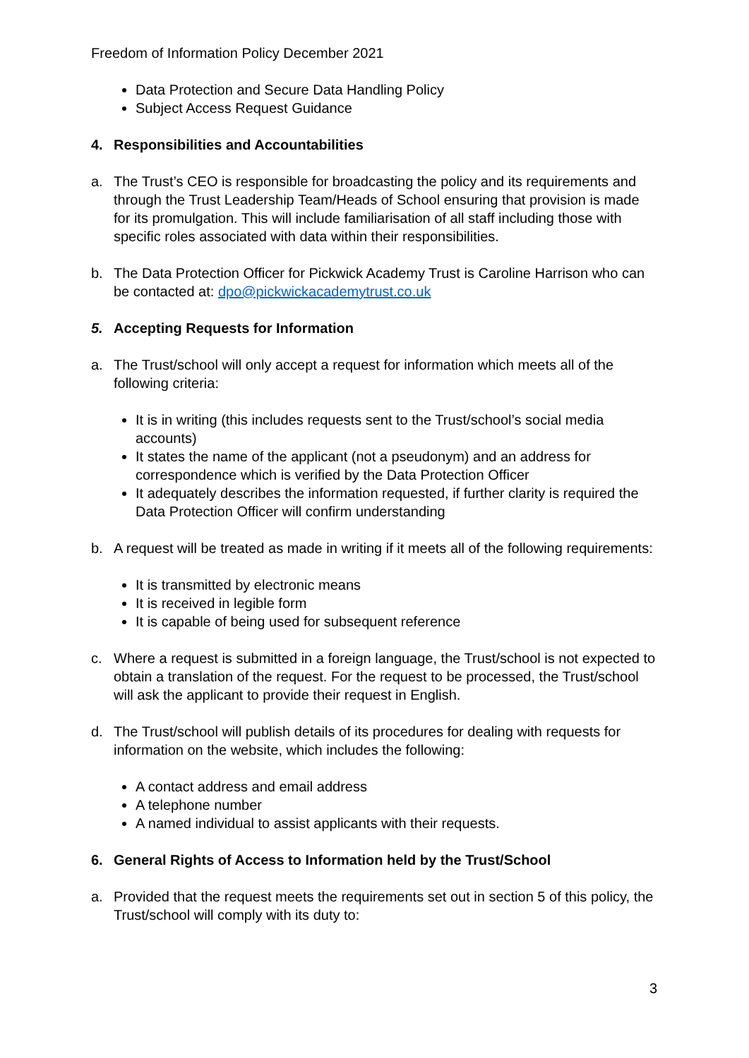Freedom of Information Policy December 2021
Data Protection and Secure Data Handling Policy
Subject Access Request Guidance
4. Responsibilities and Accountabilities
a. The Trust’s CEO is responsible for broadcasting the policy and its requirements and through the Trust Leadership Team/Heads of School ensuring that provision is made for its promulgation. This will include familiarisation of all staff including those with specific roles associated with data within their responsibilities.
b. The Data Protection Officer for Pickwick Academy Trust is Caroline Harrison who can be contacted at: dpo@pickwickacademytrust.co.uk
5. Accepting Requests for Information
a. The Trust/school will only accept a request for information which meets all of the following criteria:
It is in writing (this includes requests sent to the Trust/school’s social media accounts)
It states the name of the applicant (not a pseudonym) and an address for correspondence which is verified by the Data Protection Officer
It adequately describes the information requested, if further clarity is required the Data Protection Officer will confirm understanding
b. A request will be treated as made in writing if it meets all of the following requirements:
It is transmitted by electronic means
It is received in legible form
It is capable of being used for subsequent reference
c. Where a request is submitted in a foreign language, the Trust/school is not expected to obtain a translation of the request. For the request to be processed, the Trust/school will ask the applicant to provide their request in English.
d. The Trust/school will publish details of its procedures for dealing with requests for information on the website, which includes the following:
A contact address and email address
A telephone number
A named individual to assist applicants with their requests.
6. General Rights of Access to Information held by the Trust/School
a. Provided that the request meets the requirements set out in section 5 of this policy, the Trust/school will comply with its duty to:
3